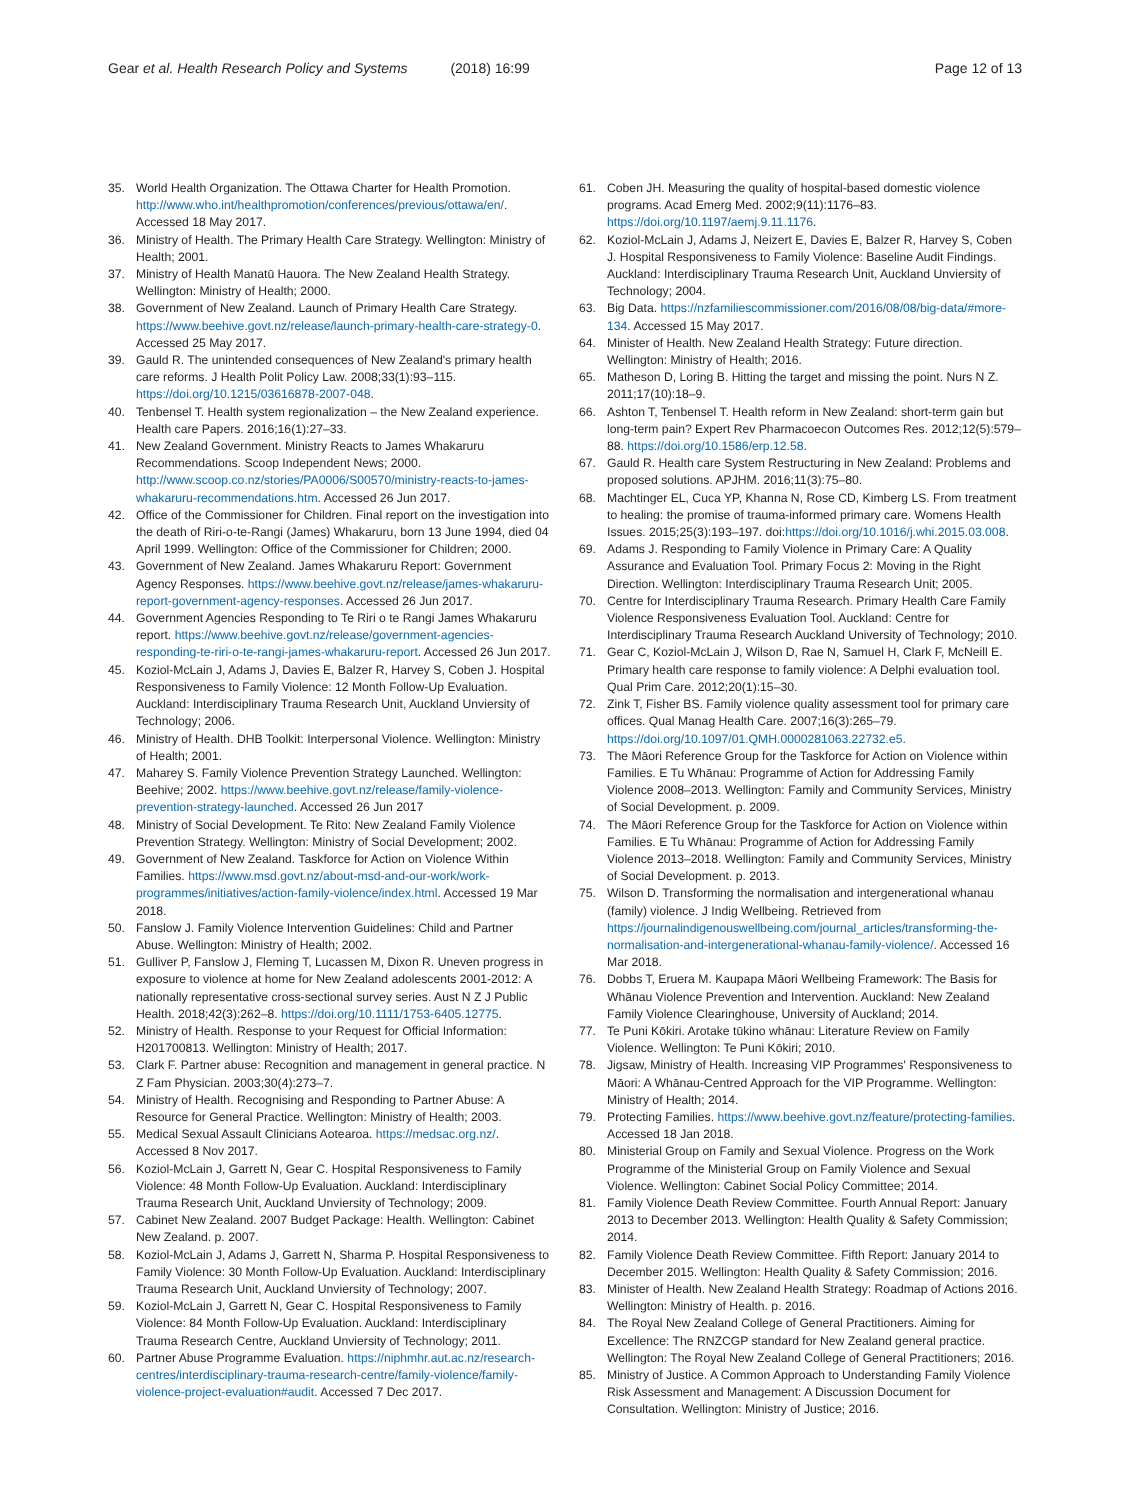Gear et al. Health Research Policy and Systems (2018) 16:99
Page 12 of 13
35. World Health Organization. The Ottawa Charter for Health Promotion. http://www.who.int/healthpromotion/conferences/previous/ottawa/en/. Accessed 18 May 2017.
36. Ministry of Health. The Primary Health Care Strategy. Wellington: Ministry of Health; 2001.
37. Ministry of Health Manatū Hauora. The New Zealand Health Strategy. Wellington: Ministry of Health; 2000.
38. Government of New Zealand. Launch of Primary Health Care Strategy. https://www.beehive.govt.nz/release/launch-primary-health-care-strategy-0. Accessed 25 May 2017.
39. Gauld R. The unintended consequences of New Zealand's primary health care reforms. J Health Polit Policy Law. 2008;33(1):93–115. https://doi.org/10.1215/03616878-2007-048.
40. Tenbensel T. Health system regionalization – the New Zealand experience. Health care Papers. 2016;16(1):27–33.
41. New Zealand Government. Ministry Reacts to James Whakaruru Recommendations. Scoop Independent News; 2000. http://www.scoop.co.nz/stories/PA0006/S00570/ministry-reacts-to-james-whakaruru-recommendations.htm. Accessed 26 Jun 2017.
42. Office of the Commissioner for Children. Final report on the investigation into the death of Riri-o-te-Rangi (James) Whakaruru, born 13 June 1994, died 04 April 1999. Wellington: Office of the Commissioner for Children; 2000.
43. Government of New Zealand. James Whakaruru Report: Government Agency Responses. https://www.beehive.govt.nz/release/james-whakaruru-report-government-agency-responses. Accessed 26 Jun 2017.
44. Government Agencies Responding to Te Riri o te Rangi James Whakaruru report. https://www.beehive.govt.nz/release/government-agencies-responding-te-riri-o-te-rangi-james-whakaruru-report. Accessed 26 Jun 2017.
45. Koziol-McLain J, Adams J, Davies E, Balzer R, Harvey S, Coben J. Hospital Responsiveness to Family Violence: 12 Month Follow-Up Evaluation. Auckland: Interdisciplinary Trauma Research Unit, Auckland Unviersity of Technology; 2006.
46. Ministry of Health. DHB Toolkit: Interpersonal Violence. Wellington: Ministry of Health; 2001.
47. Maharey S. Family Violence Prevention Strategy Launched. Wellington: Beehive; 2002. https://www.beehive.govt.nz/release/family-violence-prevention-strategy-launched. Accessed 26 Jun 2017
48. Ministry of Social Development. Te Rito: New Zealand Family Violence Prevention Strategy. Wellington: Ministry of Social Development; 2002.
49. Government of New Zealand. Taskforce for Action on Violence Within Families. https://www.msd.govt.nz/about-msd-and-our-work/work-programmes/initiatives/action-family-violence/index.html. Accessed 19 Mar 2018.
50. Fanslow J. Family Violence Intervention Guidelines: Child and Partner Abuse. Wellington: Ministry of Health; 2002.
51. Gulliver P, Fanslow J, Fleming T, Lucassen M, Dixon R. Uneven progress in exposure to violence at home for New Zealand adolescents 2001-2012: A nationally representative cross-sectional survey series. Aust N Z J Public Health. 2018;42(3):262–8. https://doi.org/10.1111/1753-6405.12775.
52. Ministry of Health. Response to your Request for Official Information: H201700813. Wellington: Ministry of Health; 2017.
53. Clark F. Partner abuse: Recognition and management in general practice. N Z Fam Physician. 2003;30(4):273–7.
54. Ministry of Health. Recognising and Responding to Partner Abuse: A Resource for General Practice. Wellington: Ministry of Health; 2003.
55. Medical Sexual Assault Clinicians Aotearoa. https://medsac.org.nz/. Accessed 8 Nov 2017.
56. Koziol-McLain J, Garrett N, Gear C. Hospital Responsiveness to Family Violence: 48 Month Follow-Up Evaluation. Auckland: Interdisciplinary Trauma Research Unit, Auckland Unviersity of Technology; 2009.
57. Cabinet New Zealand. 2007 Budget Package: Health. Wellington: Cabinet New Zealand. p. 2007.
58. Koziol-McLain J, Adams J, Garrett N, Sharma P. Hospital Responsiveness to Family Violence: 30 Month Follow-Up Evaluation. Auckland: Interdisciplinary Trauma Research Unit, Auckland Unviersity of Technology; 2007.
59. Koziol-McLain J, Garrett N, Gear C. Hospital Responsiveness to Family Violence: 84 Month Follow-Up Evaluation. Auckland: Interdisciplinary Trauma Research Centre, Auckland Unviersity of Technology; 2011.
60. Partner Abuse Programme Evaluation. https://niphmhr.aut.ac.nz/research-centres/interdisciplinary-trauma-research-centre/family-violence/family-violence-project-evaluation#audit. Accessed 7 Dec 2017.
61. Coben JH. Measuring the quality of hospital-based domestic violence programs. Acad Emerg Med. 2002;9(11):1176–83. https://doi.org/10.1197/aemj.9.11.1176.
62. Koziol-McLain J, Adams J, Neizert E, Davies E, Balzer R, Harvey S, Coben J. Hospital Responsiveness to Family Violence: Baseline Audit Findings. Auckland: Interdisciplinary Trauma Research Unit, Auckland Unviersity of Technology; 2004.
63. Big Data. https://nzfamiliescommissioner.com/2016/08/08/big-data/#more-134. Accessed 15 May 2017.
64. Minister of Health. New Zealand Health Strategy: Future direction. Wellington: Ministry of Health; 2016.
65. Matheson D, Loring B. Hitting the target and missing the point. Nurs N Z. 2011;17(10):18–9.
66. Ashton T, Tenbensel T. Health reform in New Zealand: short-term gain but long-term pain? Expert Rev Pharmacoecon Outcomes Res. 2012;12(5):579–88. https://doi.org/10.1586/erp.12.58.
67. Gauld R. Health care System Restructuring in New Zealand: Problems and proposed solutions. APJHM. 2016;11(3):75–80.
68. Machtinger EL, Cuca YP, Khanna N, Rose CD, Kimberg LS. From treatment to healing: the promise of trauma-informed primary care. Womens Health Issues. 2015;25(3):193–197. doi:https://doi.org/10.1016/j.whi.2015.03.008.
69. Adams J. Responding to Family Violence in Primary Care: A Quality Assurance and Evaluation Tool. Primary Focus 2: Moving in the Right Direction. Wellington: Interdisciplinary Trauma Research Unit; 2005.
70. Centre for Interdisciplinary Trauma Research. Primary Health Care Family Violence Responsiveness Evaluation Tool. Auckland: Centre for Interdisciplinary Trauma Research Auckland University of Technology; 2010.
71. Gear C, Koziol-McLain J, Wilson D, Rae N, Samuel H, Clark F, McNeill E. Primary health care response to family violence: A Delphi evaluation tool. Qual Prim Care. 2012;20(1):15–30.
72. Zink T, Fisher BS. Family violence quality assessment tool for primary care offices. Qual Manag Health Care. 2007;16(3):265–79. https://doi.org/10.1097/01.QMH.0000281063.22732.e5.
73. The Māori Reference Group for the Taskforce for Action on Violence within Families. E Tu Whānau: Programme of Action for Addressing Family Violence 2008–2013. Wellington: Family and Community Services, Ministry of Social Development. p. 2009.
74. The Māori Reference Group for the Taskforce for Action on Violence within Families. E Tu Whānau: Programme of Action for Addressing Family Violence 2013–2018. Wellington: Family and Community Services, Ministry of Social Development. p. 2013.
75. Wilson D. Transforming the normalisation and intergenerational whanau (family) violence. J Indig Wellbeing. Retrieved from https://journalindigenouswellbeing.com/journal_articles/transforming-the-normalisation-and-intergenerational-whanau-family-violence/. Accessed 16 Mar 2018.
76. Dobbs T, Eruera M. Kaupapa Māori Wellbeing Framework: The Basis for Whānau Violence Prevention and Intervention. Auckland: New Zealand Family Violence Clearinghouse, University of Auckland; 2014.
77. Te Puni Kōkiri. Arotake tūkino whānau: Literature Review on Family Violence. Wellington: Te Puni Kōkiri; 2010.
78. Jigsaw, Ministry of Health. Increasing VIP Programmes' Responsiveness to Māori: A Whānau-Centred Approach for the VIP Programme. Wellington: Ministry of Health; 2014.
79. Protecting Families. https://www.beehive.govt.nz/feature/protecting-families. Accessed 18 Jan 2018.
80. Ministerial Group on Family and Sexual Violence. Progress on the Work Programme of the Ministerial Group on Family Violence and Sexual Violence. Wellington: Cabinet Social Policy Committee; 2014.
81. Family Violence Death Review Committee. Fourth Annual Report: January 2013 to December 2013. Wellington: Health Quality & Safety Commission; 2014.
82. Family Violence Death Review Committee. Fifth Report: January 2014 to December 2015. Wellington: Health Quality & Safety Commission; 2016.
83. Minister of Health. New Zealand Health Strategy: Roadmap of Actions 2016. Wellington: Ministry of Health. p. 2016.
84. The Royal New Zealand College of General Practitioners. Aiming for Excellence: The RNZCGP standard for New Zealand general practice. Wellington: The Royal New Zealand College of General Practitioners; 2016.
85. Ministry of Justice. A Common Approach to Understanding Family Violence Risk Assessment and Management: A Discussion Document for Consultation. Wellington: Ministry of Justice; 2016.